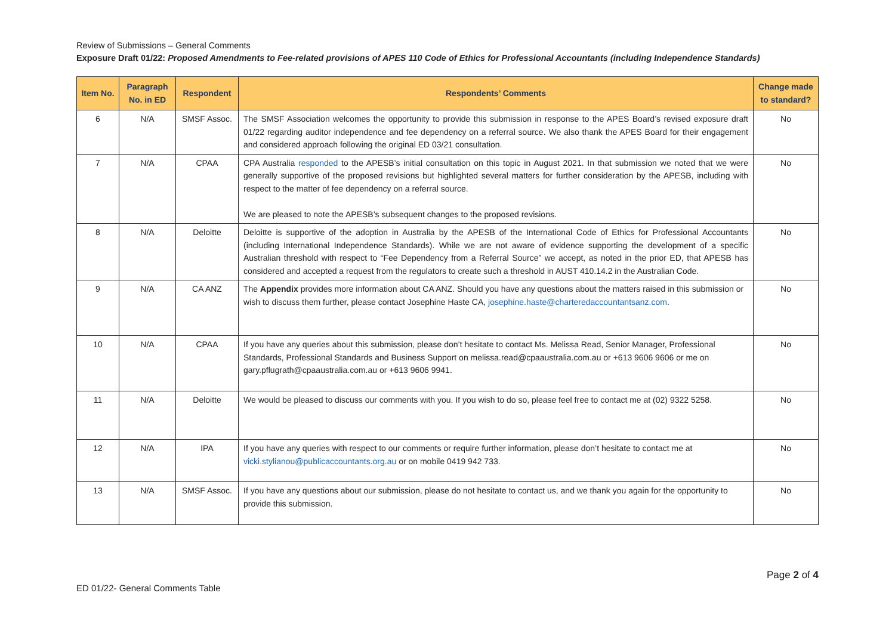Review of Submissions – General Comments
Exposure Draft 01/22: Proposed Amendments to Fee-related provisions of APES 110 Code of Ethics for Professional Accountants (including Independence Standards)
| Item No. | Paragraph No. in ED | Respondent | Respondents’ Comments | Change made to standard? |
| --- | --- | --- | --- | --- |
| 6 | N/A | SMSF Assoc. | The SMSF Association welcomes the opportunity to provide this submission in response to the APES Board’s revised exposure draft 01/22 regarding auditor independence and fee dependency on a referral source. We also thank the APES Board for their engagement and considered approach following the original ED 03/21 consultation. | No |
| 7 | N/A | CPAA | CPA Australia responded to the APESB’s initial consultation on this topic in August 2021. In that submission we noted that we were generally supportive of the proposed revisions but highlighted several matters for further consideration by the APESB, including with respect to the matter of fee dependency on a referral source. We are pleased to note the APESB’s subsequent changes to the proposed revisions. | No |
| 8 | N/A | Deloitte | Deloitte is supportive of the adoption in Australia by the APESB of the International Code of Ethics for Professional Accountants (including International Independence Standards). While we are not aware of evidence supporting the development of a specific Australian threshold with respect to “Fee Dependency from a Referral Source” we accept, as noted in the prior ED, that APESB has considered and accepted a request from the regulators to create such a threshold in AUST 410.14.2 in the Australian Code. | No |
| 9 | N/A | CA ANZ | The Appendix provides more information about CA ANZ. Should you have any questions about the matters raised in this submission or wish to discuss them further, please contact Josephine Haste CA, josephine.haste@charteredaccountantsanz.com . | No |
| 10 | N/A | CPAA | If you have any queries about this submission, please don’t hesitate to contact Ms. Melissa Read, Senior Manager, Professional Standards, Professional Standards and Business Support on melissa.read@cpaaustralia.com.au or +613 9606 9606 or me on gary.pflugrath@cpaaustralia.com.au or +613 9606 9941. | No |
| 11 | N/A | Deloitte | We would be pleased to discuss our comments with you. If you wish to do so, please feel free to contact me at (02) 9322 5258. | No |
| 12 | N/A | IPA | If you have any queries with respect to our comments or require further information, please don’t hesitate to contact me at vicki.stylianou@publicaccountants.org.au or on mobile 0419 942 733. | No |
| 13 | N/A | SMSF Assoc. | If you have any questions about our submission, please do not hesitate to contact us, and we thank you again for the opportunity to provide this submission. | No |
Page 2 of 4
ED 01/22- General Comments Table